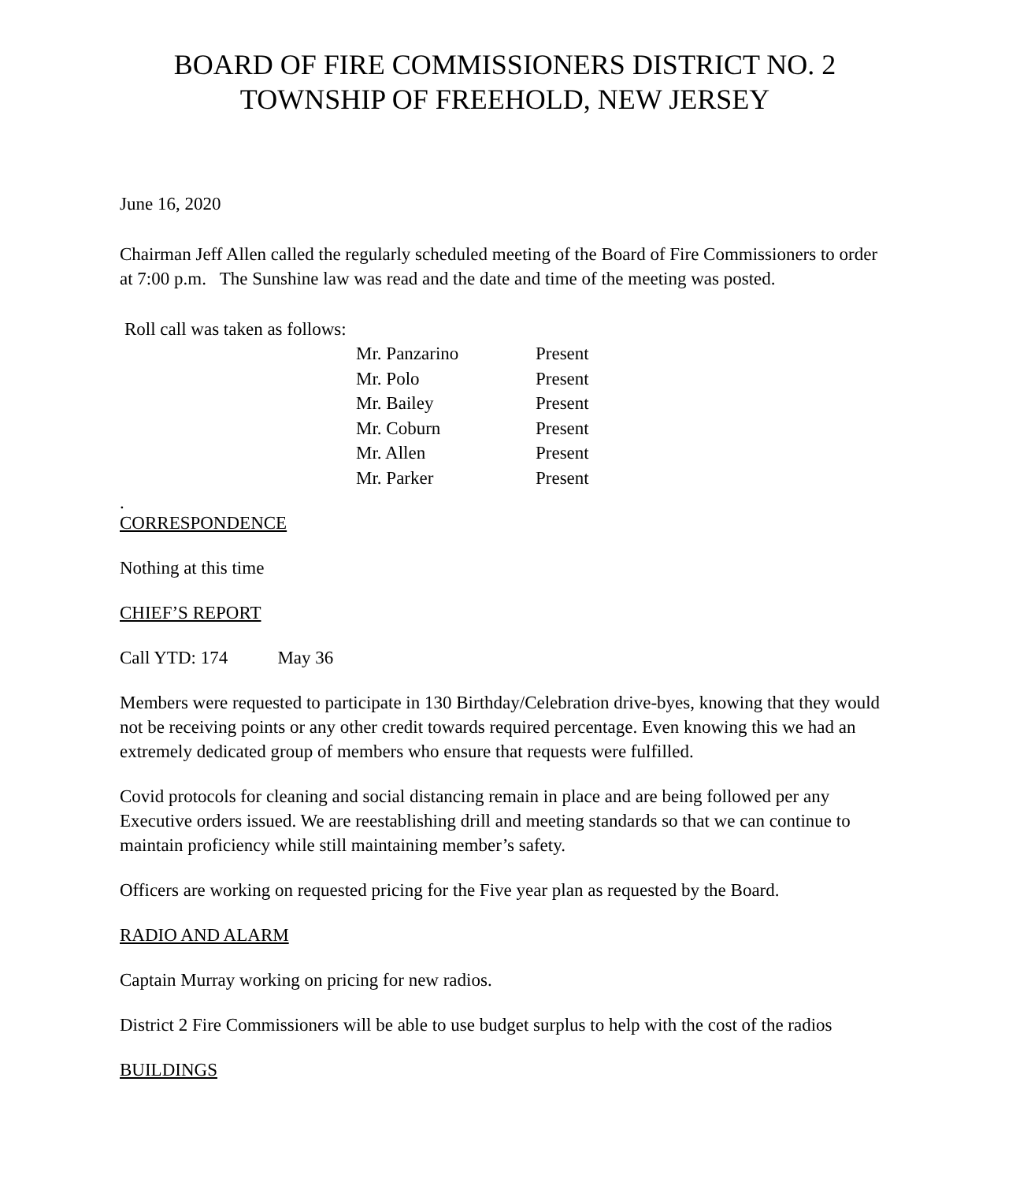BOARD OF FIRE COMMISSIONERS DISTRICT NO. 2
TOWNSHIP OF FREEHOLD, NEW JERSEY
June 16, 2020
Chairman Jeff Allen called the regularly scheduled meeting of the Board of Fire Commissioners to order at 7:00 p.m. The Sunshine law was read and the date and time of the meeting was posted.
Roll call was taken as follows:
| Mr. Panzarino | Present |
| Mr. Polo | Present |
| Mr. Bailey | Present |
| Mr. Coburn | Present |
| Mr. Allen | Present |
| Mr. Parker | Present |
.
CORRESPONDENCE
Nothing at this time
CHIEF’S REPORT
Call YTD: 174 May 36
Members were requested to participate in 130 Birthday/Celebration drive-byes, knowing that they would not be receiving points or any other credit towards required percentage. Even knowing this we had an extremely dedicated group of members who ensure that requests were fulfilled.
Covid protocols for cleaning and social distancing remain in place and are being followed per any Executive orders issued. We are reestablishing drill and meeting standards so that we can continue to maintain proficiency while still maintaining member’s safety.
Officers are working on requested pricing for the Five year plan as requested by the Board.
RADIO AND ALARM
Captain Murray working on pricing for new radios.
District 2 Fire Commissioners will be able to use budget surplus to help with the cost of the radios
BUILDINGS